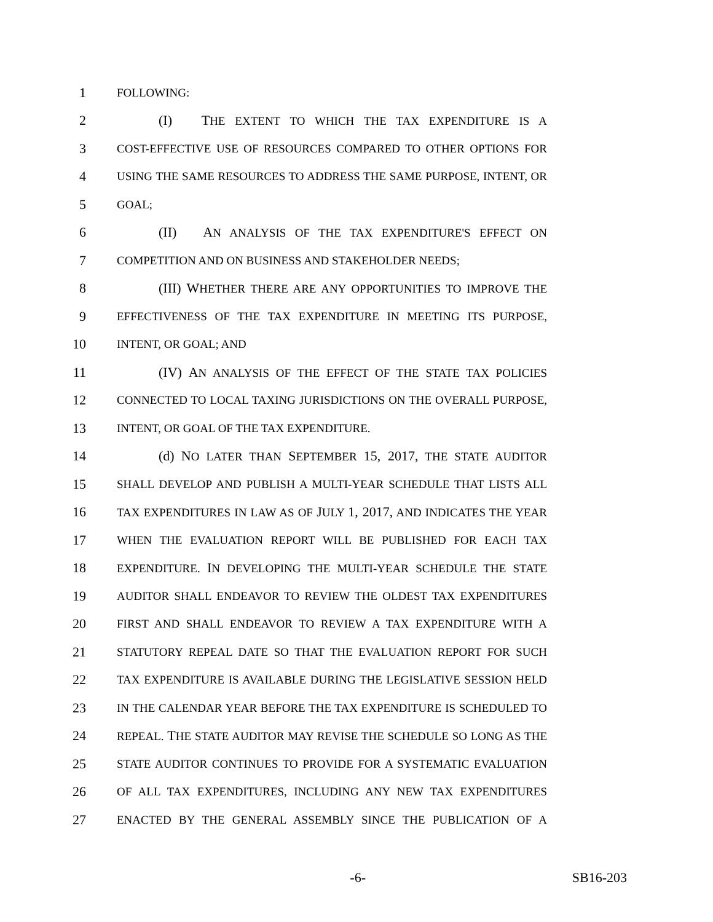1 FOLLOWING:
2 (I) THE EXTENT TO WHICH THE TAX EXPENDITURE IS A
3 COST-EFFECTIVE USE OF RESOURCES COMPARED TO OTHER OPTIONS FOR
4 USING THE SAME RESOURCES TO ADDRESS THE SAME PURPOSE, INTENT, OR
5 GOAL;
6 (II) AN ANALYSIS OF THE TAX EXPENDITURE'S EFFECT ON
7 COMPETITION AND ON BUSINESS AND STAKEHOLDER NEEDS;
8 (III) WHETHER THERE ARE ANY OPPORTUNITIES TO IMPROVE THE
9 EFFECTIVENESS OF THE TAX EXPENDITURE IN MEETING ITS PURPOSE,
10 INTENT, OR GOAL; AND
11 (IV) AN ANALYSIS OF THE EFFECT OF THE STATE TAX POLICIES
12 CONNECTED TO LOCAL TAXING JURISDICTIONS ON THE OVERALL PURPOSE,
13 INTENT, OR GOAL OF THE TAX EXPENDITURE.
14 (d) NO LATER THAN SEPTEMBER 15, 2017, THE STATE AUDITOR
15 SHALL DEVELOP AND PUBLISH A MULTI-YEAR SCHEDULE THAT LISTS ALL
16 TAX EXPENDITURES IN LAW AS OF JULY 1, 2017, AND INDICATES THE YEAR
17 WHEN THE EVALUATION REPORT WILL BE PUBLISHED FOR EACH TAX
18 EXPENDITURE. IN DEVELOPING THE MULTI-YEAR SCHEDULE THE STATE
19 AUDITOR SHALL ENDEAVOR TO REVIEW THE OLDEST TAX EXPENDITURES
20 FIRST AND SHALL ENDEAVOR TO REVIEW A TAX EXPENDITURE WITH A
21 STATUTORY REPEAL DATE SO THAT THE EVALUATION REPORT FOR SUCH
22 TAX EXPENDITURE IS AVAILABLE DURING THE LEGISLATIVE SESSION HELD
23 IN THE CALENDAR YEAR BEFORE THE TAX EXPENDITURE IS SCHEDULED TO
24 REPEAL. THE STATE AUDITOR MAY REVISE THE SCHEDULE SO LONG AS THE
25 STATE AUDITOR CONTINUES TO PROVIDE FOR A SYSTEMATIC EVALUATION
26 OF ALL TAX EXPENDITURES, INCLUDING ANY NEW TAX EXPENDITURES
27 ENACTED BY THE GENERAL ASSEMBLY SINCE THE PUBLICATION OF A
-6- SB16-203